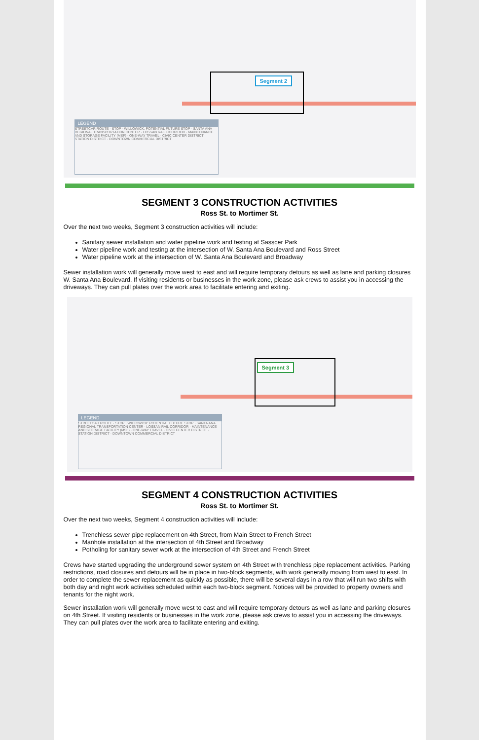Segment 2
LEGEND
STREETCAR ROUTE · STOP · WILLOWICK: POTENTIAL FUTURE STOP · SANTA ANA REGIONAL TRANSPORTATION CENTER · LOSSAN RAIL CORRIDOR · MAINTENANCE AND STORAGE FACILITY (MSF) · ONE-WAY TRAVEL · CIVIC CENTER DISTRICT · STATION DISTRICT · DOWNTOWN COMMERCIAL DISTRICT
SEGMENT 3 CONSTRUCTION ACTIVITIES
Ross St. to Mortimer St.
Over the next two weeks, Segment 3 construction activities will include:
Sanitary sewer installation and water pipeline work and testing at Sasscer Park
Water pipeline work and testing at the intersection of W. Santa Ana Boulevard and Ross Street
Water pipeline work at the intersection of W. Santa Ana Boulevard and Broadway
Sewer installation work will generally move west to east and will require temporary detours as well as lane and parking closures W. Santa Ana Boulevard. If visiting residents or businesses in the work zone, please ask crews to assist you in accessing the driveways. They can pull plates over the work area to facilitate entering and exiting.
Segment 3
LEGEND
STREETCAR ROUTE · STOP · WILLOWICK: POTENTIAL FUTURE STOP · SANTA ANA REGIONAL TRANSPORTATION CENTER · LOSSAN RAIL CORRIDOR · MAINTENANCE AND STORAGE FACILITY (MSF) · ONE-WAY TRAVEL · CIVIC CENTER DISTRICT · STATION DISTRICT · DOWNTOWN COMMERCIAL DISTRICT
SEGMENT 4 CONSTRUCTION ACTIVITIES
Ross St. to Mortimer St.
Over the next two weeks, Segment 4 construction activities will include:
Trenchless sewer pipe replacement on 4th Street, from Main Street to French Street
Manhole installation at the intersection of 4th Street and Broadway
Potholing for sanitary sewer work at the intersection of 4th Street and French Street
Crews have started upgrading the underground sewer system on 4th Street with trenchless pipe replacement activities. Parking restrictions, road closures and detours will be in place in two-block segments, with work generally moving from west to east. In order to complete the sewer replacement as quickly as possible, there will be several days in a row that will run two shifts with both day and night work activities scheduled within each two-block segment. Notices will be provided to property owners and tenants for the night work.
Sewer installation work will generally move west to east and will require temporary detours as well as lane and parking closures on 4th Street. If visiting residents or businesses in the work zone, please ask crews to assist you in accessing the driveways. They can pull plates over the work area to facilitate entering and exiting.